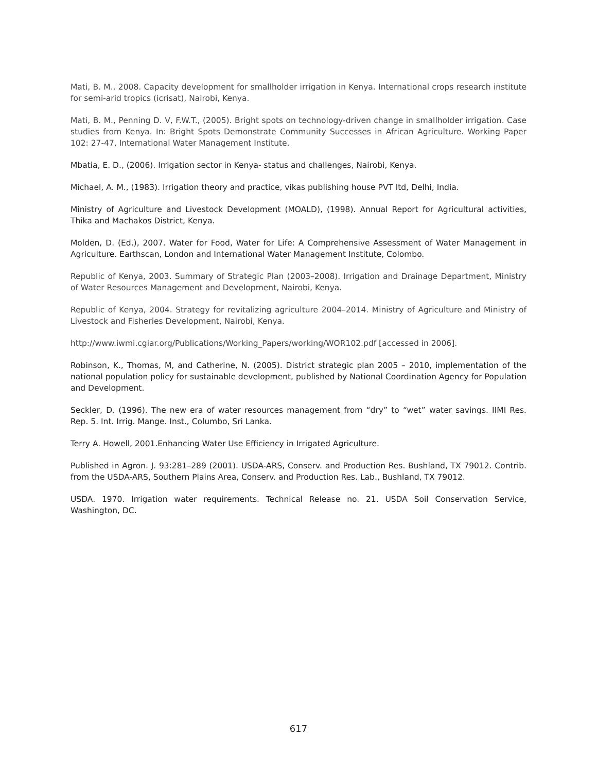Mati, B. M., 2008. Capacity development for smallholder irrigation in Kenya. International crops research institute for semi-arid tropics (icrisat), Nairobi, Kenya.
Mati, B. M., Penning D. V, F.W.T., (2005). Bright spots on technology-driven change in smallholder irrigation. Case studies from Kenya. In: Bright Spots Demonstrate Community Successes in African Agriculture. Working Paper 102: 27-47, International Water Management Institute.
Mbatia, E. D., (2006). Irrigation sector in Kenya- status and challenges, Nairobi, Kenya.
Michael, A. M., (1983). Irrigation theory and practice, vikas publishing house PVT ltd, Delhi, India.
Ministry of Agriculture and Livestock Development (MOALD), (1998). Annual Report for Agricultural activities, Thika and Machakos District, Kenya.
Molden, D. (Ed.), 2007. Water for Food, Water for Life: A Comprehensive Assessment of Water Management in Agriculture. Earthscan, London and International Water Management Institute, Colombo.
Republic of Kenya, 2003. Summary of Strategic Plan (2003–2008). Irrigation and Drainage Department, Ministry of Water Resources Management and Development, Nairobi, Kenya.
Republic of Kenya, 2004. Strategy for revitalizing agriculture 2004–2014. Ministry of Agriculture and Ministry of Livestock and Fisheries Development, Nairobi, Kenya.
http://www.iwmi.cgiar.org/Publications/Working_Papers/working/WOR102.pdf [accessed in 2006].
Robinson, K., Thomas, M, and Catherine, N. (2005). District strategic plan 2005 – 2010, implementation of the national population policy for sustainable development, published by National Coordination Agency for Population and Development.
Seckler, D. (1996). The new era of water resources management from “dry” to “wet” water savings. IIMI Res. Rep. 5. Int. Irrig. Mange. Inst., Columbo, Sri Lanka.
Terry A. Howell, 2001.Enhancing Water Use Efficiency in Irrigated Agriculture.
Published in Agron. J. 93:281–289 (2001). USDA-ARS, Conserv. and Production Res. Bushland, TX 79012. Contrib. from the USDA-ARS, Southern Plains Area, Conserv. and Production Res. Lab., Bushland, TX 79012.
USDA. 1970. Irrigation water requirements. Technical Release no. 21. USDA Soil Conservation Service, Washington, DC.
617